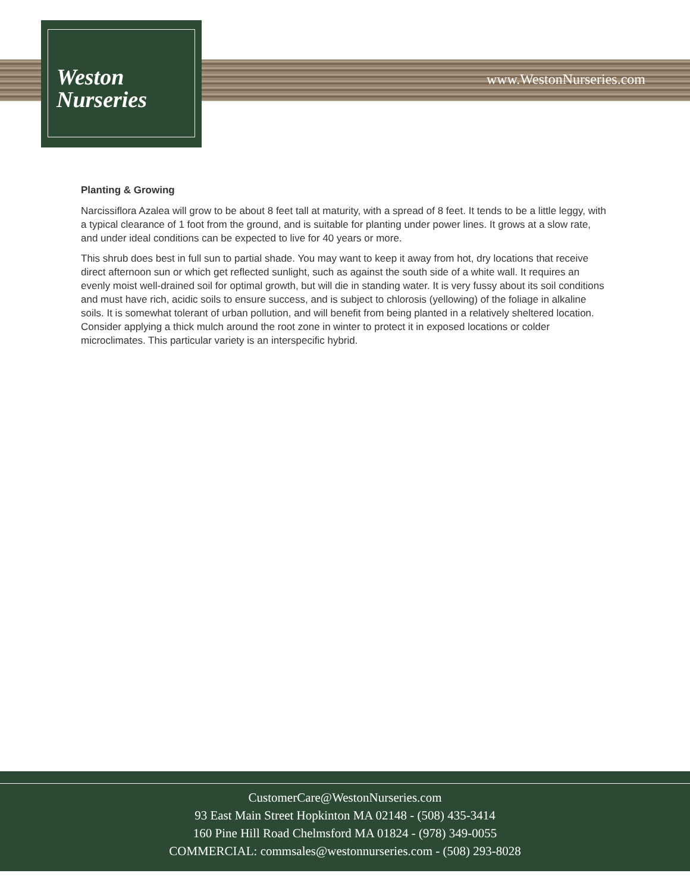Weston
Nurseries
www.WestonNurseries.com
Planting & Growing
Narcissiflora Azalea will grow to be about 8 feet tall at maturity, with a spread of 8 feet. It tends to be a little leggy, with a typical clearance of 1 foot from the ground, and is suitable for planting under power lines. It grows at a slow rate, and under ideal conditions can be expected to live for 40 years or more.
This shrub does best in full sun to partial shade. You may want to keep it away from hot, dry locations that receive direct afternoon sun or which get reflected sunlight, such as against the south side of a white wall. It requires an evenly moist well-drained soil for optimal growth, but will die in standing water. It is very fussy about its soil conditions and must have rich, acidic soils to ensure success, and is subject to chlorosis (yellowing) of the foliage in alkaline soils. It is somewhat tolerant of urban pollution, and will benefit from being planted in a relatively sheltered location. Consider applying a thick mulch around the root zone in winter to protect it in exposed locations or colder microclimates. This particular variety is an interspecific hybrid.
CustomerCare@WestonNurseries.com
93 East Main Street Hopkinton MA 02148 - (508) 435-3414
160 Pine Hill Road Chelmsford MA 01824 - (978) 349-0055
COMMERCIAL: commsales@westonnurseries.com - (508) 293-8028